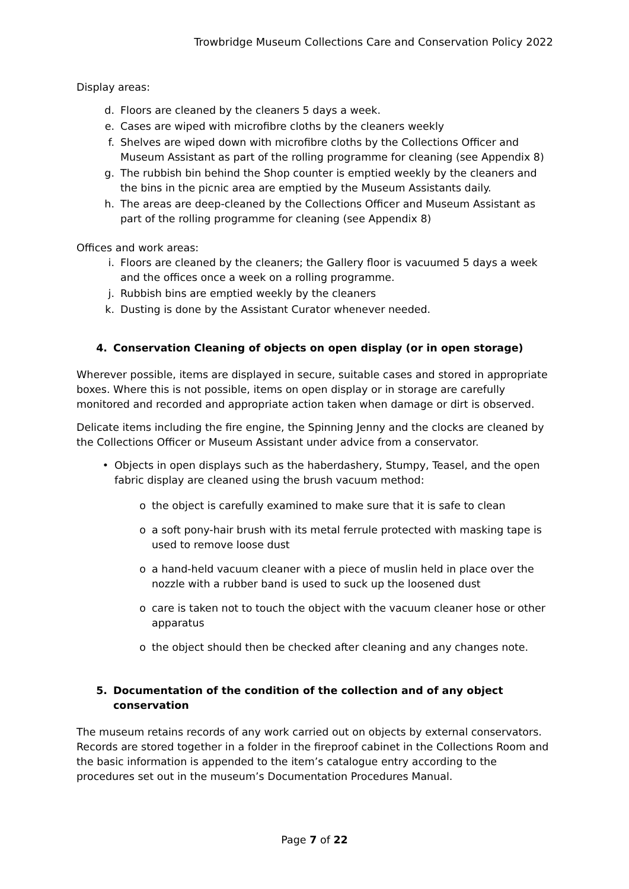Trowbridge Museum Collections Care and Conservation Policy 2022
Display areas:
d. Floors are cleaned by the cleaners 5 days a week.
e. Cases are wiped with microfibre cloths by the cleaners weekly
f. Shelves are wiped down with microfibre cloths by the Collections Officer and Museum Assistant as part of the rolling programme for cleaning (see Appendix 8)
g. The rubbish bin behind the Shop counter is emptied weekly by the cleaners and the bins in the picnic area are emptied by the Museum Assistants daily.
h. The areas are deep-cleaned by the Collections Officer and Museum Assistant as part of the rolling programme for cleaning (see Appendix 8)
Offices and work areas:
i. Floors are cleaned by the cleaners; the Gallery floor is vacuumed 5 days a week and the offices once a week on a rolling programme.
j. Rubbish bins are emptied weekly by the cleaners
k. Dusting is done by the Assistant Curator whenever needed.
4. Conservation Cleaning of objects on open display (or in open storage)
Wherever possible, items are displayed in secure, suitable cases and stored in appropriate boxes. Where this is not possible, items on open display or in storage are carefully monitored and recorded and appropriate action taken when damage or dirt is observed.
Delicate items including the fire engine, the Spinning Jenny and the clocks are cleaned by the Collections Officer or Museum Assistant under advice from a conservator.
• Objects in open displays such as the haberdashery, Stumpy, Teasel, and the open fabric display are cleaned using the brush vacuum method:
o the object is carefully examined to make sure that it is safe to clean
o a soft pony-hair brush with its metal ferrule protected with masking tape is used to remove loose dust
o a hand-held vacuum cleaner with a piece of muslin held in place over the nozzle with a rubber band is used to suck up the loosened dust
o care is taken not to touch the object with the vacuum cleaner hose or other apparatus
o the object should then be checked after cleaning and any changes note.
5. Documentation of the condition of the collection and of any object conservation
The museum retains records of any work carried out on objects by external conservators. Records are stored together in a folder in the fireproof cabinet in the Collections Room and the basic information is appended to the item’s catalogue entry according to the procedures set out in the museum’s Documentation Procedures Manual.
Page 7 of 22